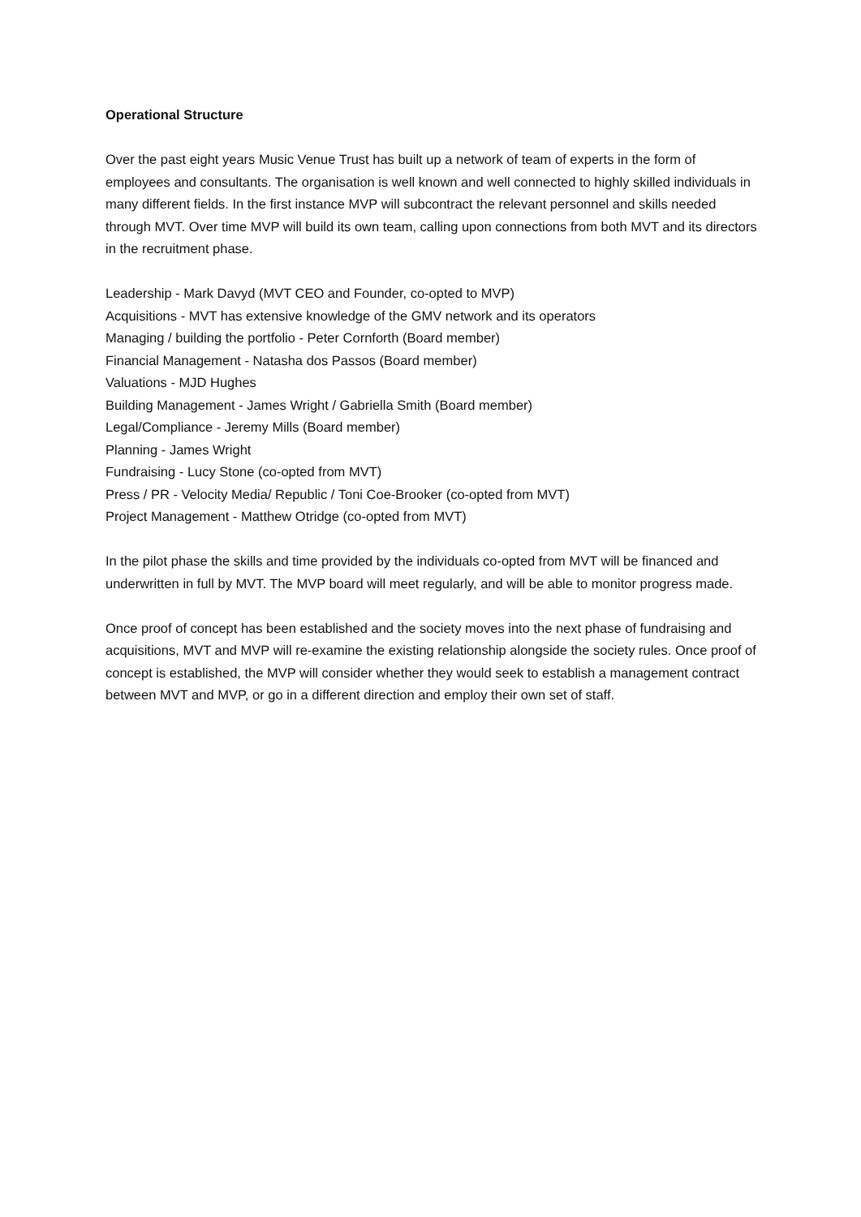Operational Structure
Over the past eight years Music Venue Trust has built up a network of team of experts in the form of employees and consultants. The organisation is well known and well connected to highly skilled individuals in many different fields. In the first instance MVP will subcontract the relevant personnel and skills needed through MVT. Over time MVP will build its own team, calling upon connections from both MVT and its directors in the recruitment phase.
Leadership - Mark Davyd (MVT CEO and Founder, co-opted to MVP)
Acquisitions - MVT has extensive knowledge of the GMV network and its operators
Managing / building the portfolio - Peter Cornforth (Board member)
Financial Management - Natasha dos Passos (Board member)
Valuations - MJD Hughes
Building Management - James Wright / Gabriella Smith (Board member)
Legal/Compliance - Jeremy Mills (Board member)
Planning - James Wright
Fundraising - Lucy Stone (co-opted from MVT)
Press / PR - Velocity Media/ Republic / Toni Coe-Brooker (co-opted from MVT)
Project Management - Matthew Otridge (co-opted from MVT)
In the pilot phase the skills and time provided by the individuals co-opted from MVT will be financed and underwritten in full by MVT. The MVP board will meet regularly, and will be able to monitor progress made.
Once proof of concept has been established and the society moves into the next phase of fundraising and acquisitions, MVT and MVP will re-examine the existing relationship alongside the society rules. Once proof of concept is established, the MVP will consider whether they would seek to establish a management contract between MVT and MVP, or go in a different direction and employ their own set of staff.